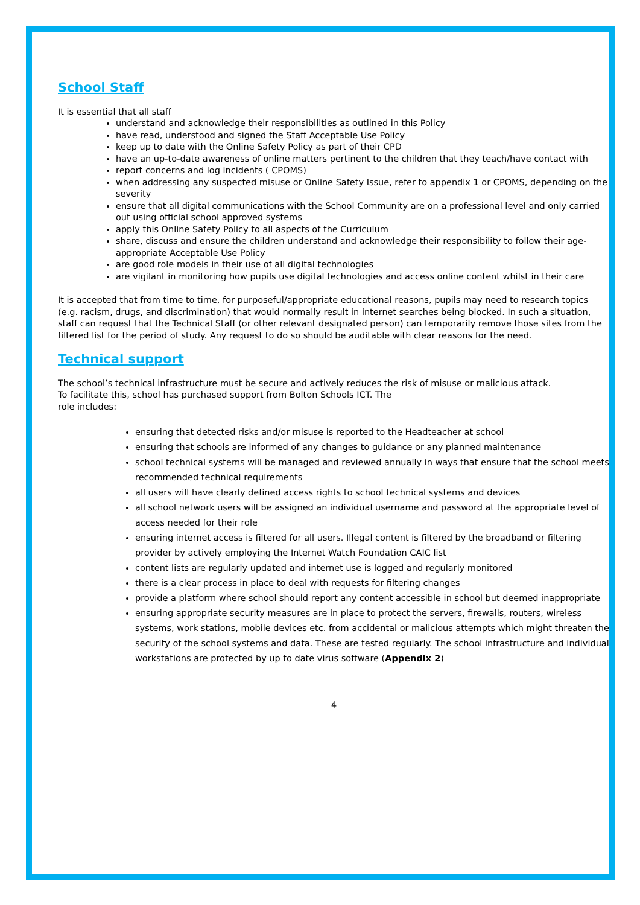School Staff
It is essential that all staff
understand and acknowledge their responsibilities as outlined in this Policy
have read, understood and signed the Staff Acceptable Use Policy
keep up to date with the Online Safety Policy as part of their CPD
have an up-to-date awareness of online matters pertinent to the children that they teach/have contact with
report concerns and log incidents ( CPOMS)
when addressing any suspected misuse or Online Safety Issue, refer to appendix 1 or CPOMS, depending on the severity
ensure that all digital communications with the School Community are on a professional level and only carried out using official school approved systems
apply this Online Safety Policy to all aspects of the Curriculum
share, discuss and ensure the children understand and acknowledge their responsibility to follow their age-appropriate Acceptable Use Policy
are good role models in their use of all digital technologies
are vigilant in monitoring how pupils use digital technologies and access online content whilst in their care
It is accepted that from time to time, for purposeful/appropriate educational reasons, pupils may need to research topics (e.g. racism, drugs, and discrimination) that would normally result in internet searches being blocked. In such a situation, staff can request that the Technical Staff (or other relevant designated person) can temporarily remove those sites from the filtered list for the period of study. Any request to do so should be auditable with clear reasons for the need.
Technical support
The school’s technical infrastructure must be secure and actively reduces the risk of misuse or malicious attack.
To facilitate this, school has purchased support from Bolton Schools ICT. The
role includes:
ensuring that detected risks and/or misuse is reported to the Headteacher at school
ensuring that schools are informed of any changes to guidance or any planned maintenance
school technical systems will be managed and reviewed annually in ways that ensure that the school meets recommended technical requirements
all users will have clearly defined access rights to school technical systems and devices
all school network users will be assigned an individual username and password at the appropriate level of access needed for their role
ensuring internet access is filtered for all users. Illegal content is filtered by the broadband or filtering provider by actively employing the Internet Watch Foundation CAIC list
content lists are regularly updated and internet use is logged and regularly monitored
there is a clear process in place to deal with requests for filtering changes
provide a platform where school should report any content accessible in school but deemed inappropriate
ensuring appropriate security measures are in place to protect the servers, firewalls, routers, wireless systems, work stations, mobile devices etc. from accidental or malicious attempts which might threaten the security of the school systems and data. These are tested regularly. The school infrastructure and individual workstations are protected by up to date virus software (Appendix 2)
4